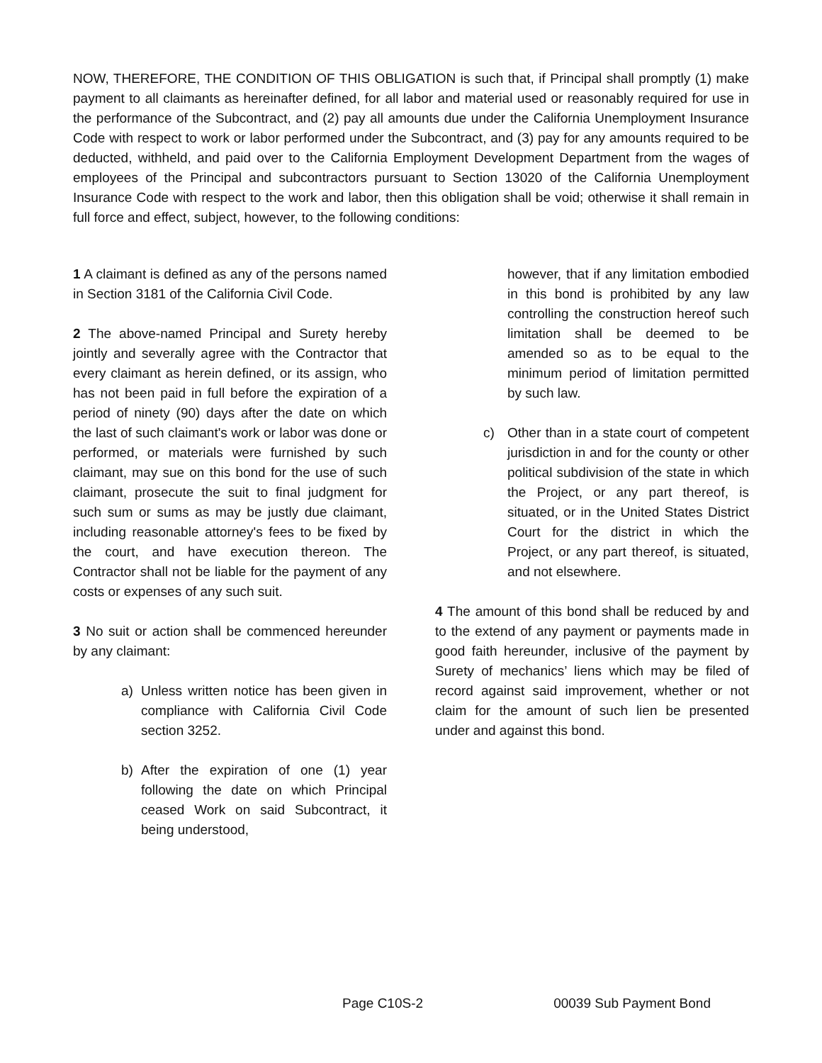NOW, THEREFORE, THE CONDITION OF THIS OBLIGATION is such that, if Principal shall promptly (1) make payment to all claimants as hereinafter defined, for all labor and material used or reasonably required for use in the performance of the Subcontract, and (2) pay all amounts due under the California Unemployment Insurance Code with respect to work or labor performed under the Subcontract, and (3) pay for any amounts required to be deducted, withheld, and paid over to the California Employment Development Department from the wages of employees of the Principal and subcontractors pursuant to Section 13020 of the California Unemployment Insurance Code with respect to the work and labor, then this obligation shall be void; otherwise it shall remain in full force and effect, subject, however, to the following conditions:
1 A claimant is defined as any of the persons named in Section 3181 of the California Civil Code.
2 The above-named Principal and Surety hereby jointly and severally agree with the Contractor that every claimant as herein defined, or its assign, who has not been paid in full before the expiration of a period of ninety (90) days after the date on which the last of such claimant's work or labor was done or performed, or materials were furnished by such claimant, may sue on this bond for the use of such claimant, prosecute the suit to final judgment for such sum or sums as may be justly due claimant, including reasonable attorney's fees to be fixed by the court, and have execution thereon. The Contractor shall not be liable for the payment of any costs or expenses of any such suit.
3 No suit or action shall be commenced hereunder by any claimant:
a) Unless written notice has been given in compliance with California Civil Code section 3252.
b) After the expiration of one (1) year following the date on which Principal ceased Work on said Subcontract, it being understood,
however, that if any limitation embodied in this bond is prohibited by any law controlling the construction hereof such limitation shall be deemed to be amended so as to be equal to the minimum period of limitation permitted by such law.
c) Other than in a state court of competent jurisdiction in and for the county or other political subdivision of the state in which the Project, or any part thereof, is situated, or in the United States District Court for the district in which the Project, or any part thereof, is situated, and not elsewhere.
4 The amount of this bond shall be reduced by and to the extend of any payment or payments made in good faith hereunder, inclusive of the payment by Surety of mechanics’ liens which may be filed of record against said improvement, whether or not claim for the amount of such lien be presented under and against this bond.
Page C10S-2 00039 Sub Payment Bond